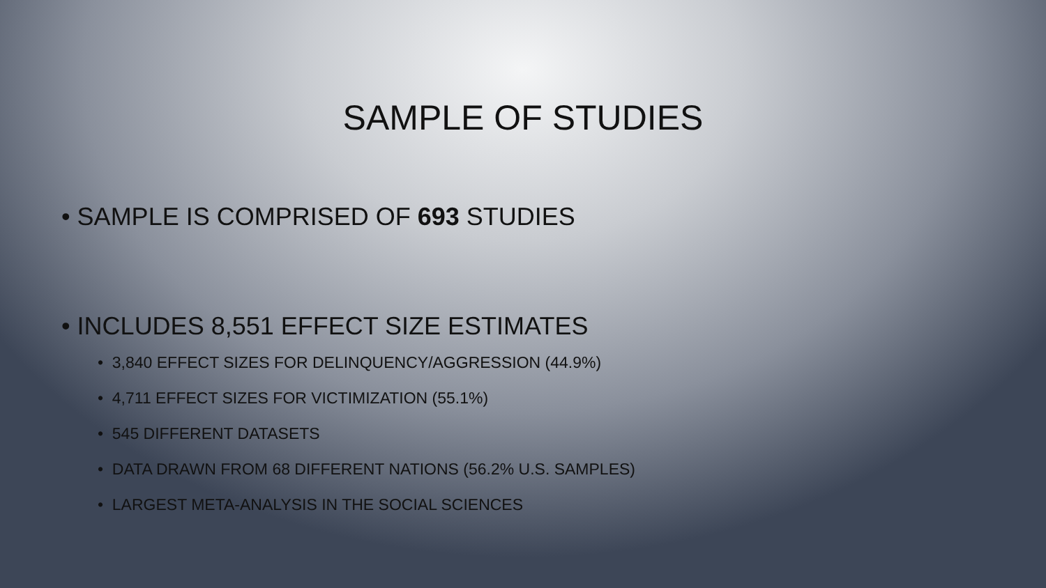SAMPLE OF STUDIES
• SAMPLE IS COMPRISED OF 693 STUDIES
• INCLUDES 8,551 EFFECT SIZE ESTIMATES
• 3,840 EFFECT SIZES FOR DELINQUENCY/AGGRESSION (44.9%)
• 4,711 EFFECT SIZES FOR VICTIMIZATION (55.1%)
• 545 DIFFERENT DATASETS
• DATA DRAWN FROM 68 DIFFERENT NATIONS (56.2% U.S. SAMPLES)
• LARGEST META-ANALYSIS IN THE SOCIAL SCIENCES